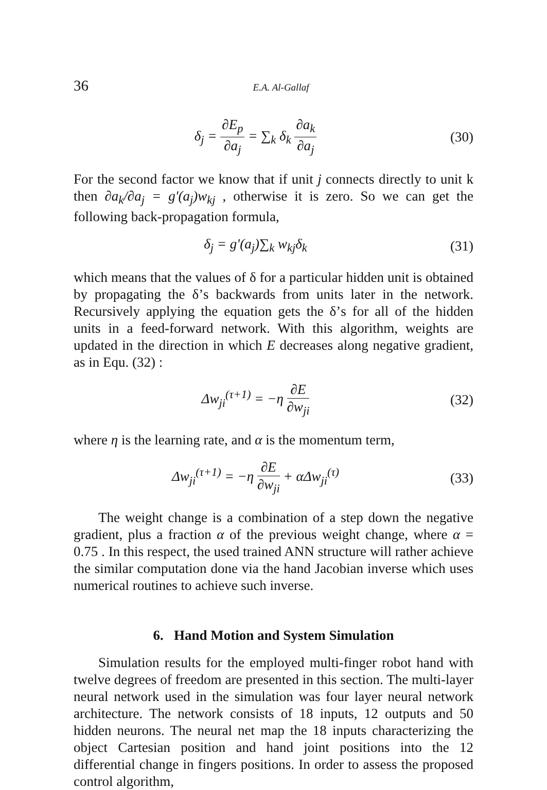36 E.A. Al-Gallaf
δ<sub>j</sub> = ∂E<sub>p</sub> ∂a<sub>j</sub> = ∑<sub>k</sub> δ<sub>k</sub> ∂a<sub>k</sub> ∂a<sub>j</sub> (30)
For the second factor we know that if unit j connects directly to unit k then ∂a<sub>k</sub>/∂a<sub>j</sub> = g′(a<sub>j</sub>)w<sub>kj</sub> , otherwise it is zero. So we can get the following back-propagation formula,
δ<sub>j</sub> = g′(a<sub>j</sub>)∑<sub>k</sub> w<sub>kj</sub>δ<sub>k</sub> (31)
which means that the values of δ for a particular hidden unit is obtained by propagating the δ’s backwards from units later in the network. Recursively applying the equation gets the δ’s for all of the hidden units in a feed-forward network. With this algorithm, weights are updated in the direction in which E decreases along negative gradient, as in Equ. (32) :
Δw<sub>ji</sub><sup>(τ+1)</sup> = −η ∂E ∂w<sub>ji</sub> (32)
where η is the learning rate, and α is the momentum term,
Δw<sub>ji</sub><sup>(τ+1)</sup> = −η ∂E ∂w<sub>ji</sub> + αΔw<sub>ji</sub><sup>(τ)</sup>
(33)
The weight change is a combination of a step down the negative gradient, plus a fraction α of the previous weight change, where α = 0.75 . In this respect, the used trained ANN structure will rather achieve the similar computation done via the hand Jacobian inverse which uses numerical routines to achieve such inverse.
6. Hand Motion and System Simulation
Simulation results for the employed multi-finger robot hand with twelve degrees of freedom are presented in this section. The multi-layer neural network used in the simulation was four layer neural network architecture. The network consists of 18 inputs, 12 outputs and 50 hidden neurons. The neural net map the 18 inputs characterizing the object Cartesian position and hand joint positions into the 12 differential change in fingers positions. In order to assess the proposed control algorithm,